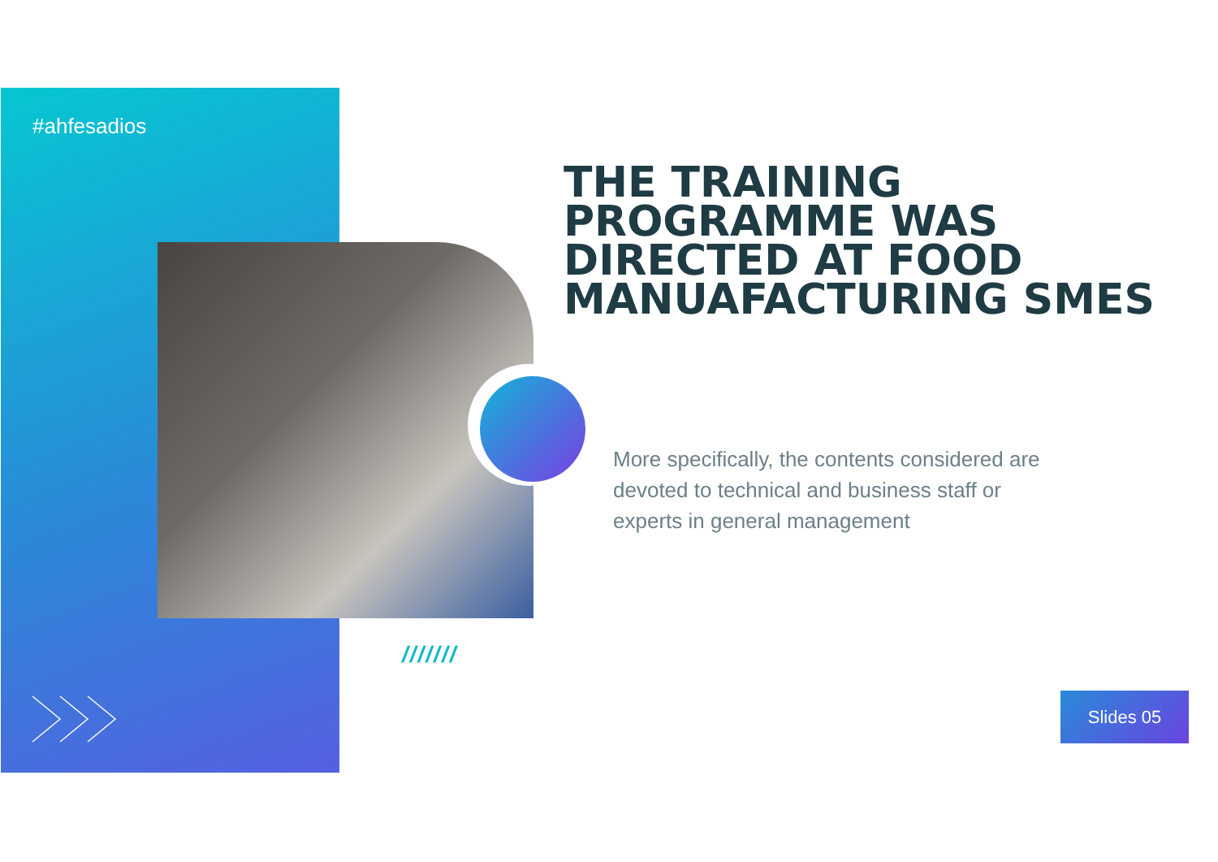#ahfesadios
THE TRAINING
PROGRAMME WAS
DIRECTED AT FOOD
MANUAFACTURING SMES
More specifically, the contents considered are devoted to technical and business staff or experts in general management
///////
Slides 05